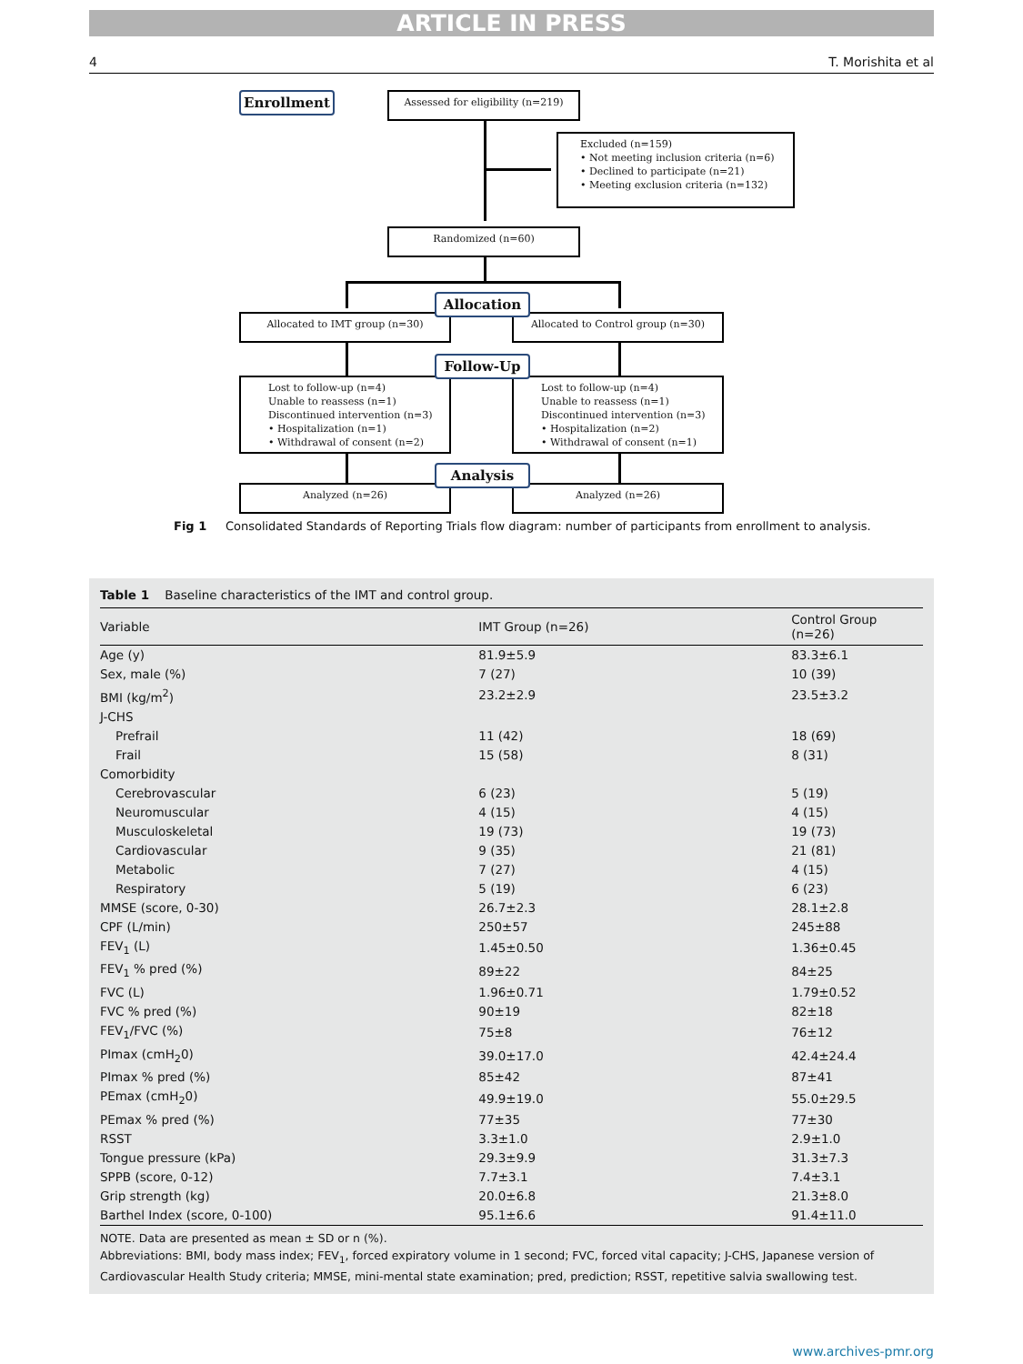ARTICLE IN PRESS
4 T. Morishita et al
Enrollment Assessed for eligibility (n=219)
Excluded (n=159)
• Not meeting inclusion criteria (n=6)
• Declined to participate (n=21)
• Meeting exclusion criteria (n=132)
Randomized (n=60)
Allocated to IMT group (n=30) Allocated to Control group (n=30)
Allocation
Lost to follow-up (n=4)
Unable to reassess (n=1)
Discontinued intervention (n=3)
• Hospitalization (n=1)
• Withdrawal of consent (n=2)
Lost to follow-up (n=4)
Unable to reassess (n=1)
Discontinued intervention (n=3)
• Hospitalization (n=2)
• Withdrawal of consent (n=1)
Follow-Up
Analyzed (n=26) Analyzed (n=26)
Analysis
Fig 1 Consolidated Standards of Reporting Trials flow diagram: number of participants from enrollment to analysis.
Table 1 Baseline characteristics of the IMT and control group.
| Variable | IMT Group (n=26) | Control Group (n=26) |
| --- | --- | --- |
| Age (y) | 81.9±5.9 | 83.3±6.1 |
| Sex, male (%) | 7 (27) | 10 (39) |
| BMI (kg/m<sup>2</sup>) | 23.2±2.9 | 23.5±3.2 |
| J-CHS | | |
| Prefrail | 11 (42) | 18 (69) |
| Frail | 15 (58) | 8 (31) |
| Comorbidity | | |
| Cerebrovascular | 6 (23) | 5 (19) |
| Neuromuscular | 4 (15) | 4 (15) |
| Musculoskeletal | 19 (73) | 19 (73) |
| Cardiovascular | 9 (35) | 21 (81) |
| Metabolic | 7 (27) | 4 (15) |
| Respiratory | 5 (19) | 6 (23) |
| MMSE (score, 0-30) | 26.7±2.3 | 28.1±2.8 |
| CPF (L/min) | 250±57 | 245±88 |
| FEV<sub>1</sub> (L) | 1.45±0.50 | 1.36±0.45 |
| FEV<sub>1</sub> % pred (%) | 89±22 | 84±25 |
| FVC (L) | 1.96±0.71 | 1.79±0.52 |
| FVC % pred (%) | 90±19 | 82±18 |
| FEV<sub>1</sub>/FVC (%) | 75±8 | 76±12 |
| PImax (cmH<sub>2</sub>0) | 39.0±17.0 | 42.4±24.4 |
| PImax % pred (%) | 85±42 | 87±41 |
| PEmax (cmH<sub>2</sub>0) | 49.9±19.0 | 55.0±29.5 |
| PEmax % pred (%) | 77±35 | 77±30 |
| RSST | 3.3±1.0 | 2.9±1.0 |
| Tongue pressure (kPa) | 29.3±9.9 | 31.3±7.3 |
| SPPB (score, 0-12) | 7.7±3.1 | 7.4±3.1 |
| Grip strength (kg) | 20.0±6.8 | 21.3±8.0 |
| Barthel Index (score, 0-100) | 95.1±6.6 | 91.4±11.0 |
NOTE. Data are presented as mean ± SD or n (%).
Abbreviations: BMI, body mass index; FEV<sub>1</sub>, forced expiratory volume in 1 second; FVC, forced vital capacity; J-CHS, Japanese version of Cardiovascular Health Study criteria; MMSE, mini-mental state examination; pred, prediction; RSST, repetitive salvia swallowing test.
www.archives-pmr.org